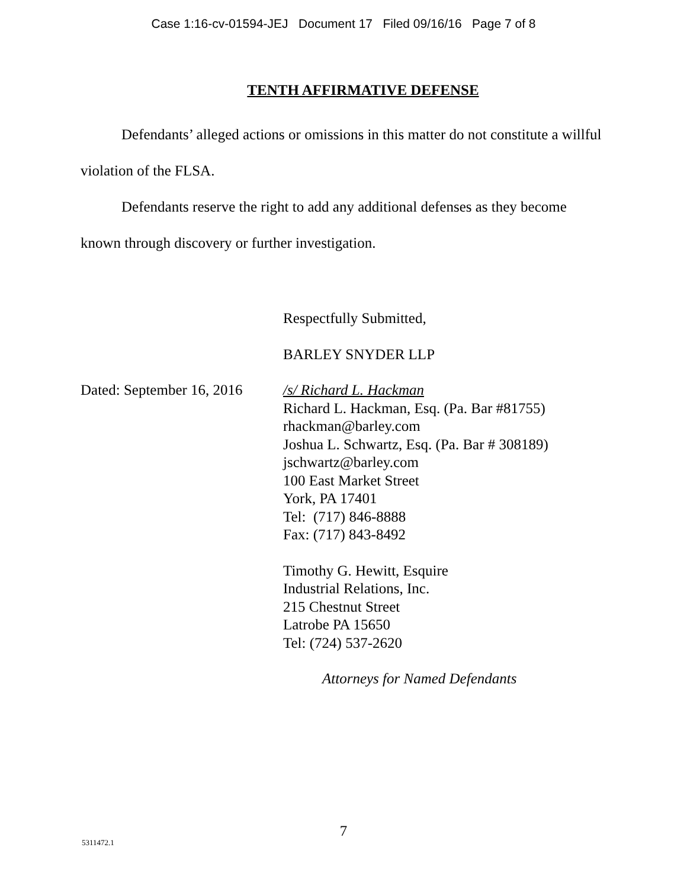Case 1:16-cv-01594-JEJ Document 17 Filed 09/16/16 Page 7 of 8
TENTH AFFIRMATIVE DEFENSE
Defendants’ alleged actions or omissions in this matter do not constitute a willful violation of the FLSA.
Defendants reserve the right to add any additional defenses as they become known through discovery or further investigation.
Respectfully Submitted,
BARLEY SNYDER LLP
Dated: September 16, 2016
/s/ Richard L. Hackman
Richard L. Hackman, Esq. (Pa. Bar #81755)
rhackman@barley.com
Joshua L. Schwartz, Esq. (Pa. Bar # 308189)
jschwartz@barley.com
100 East Market Street
York, PA 17401
Tel: (717) 846-8888
Fax: (717) 843-8492
Timothy G. Hewitt, Esquire
Industrial Relations, Inc.
215 Chestnut Street
Latrobe PA 15650
Tel: (724) 537-2620
Attorneys for Named Defendants
7
5311472.1